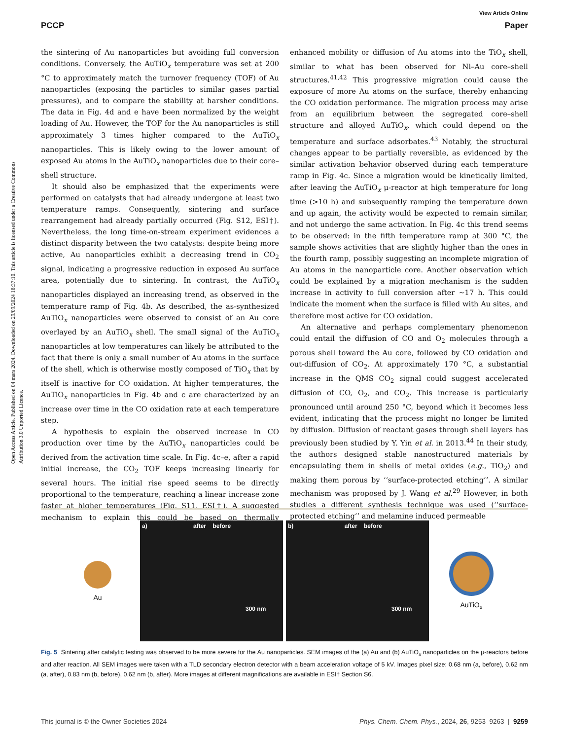View Article Online
PCCP Paper
Open Access Article. Published on 04 mars 2024. Downloaded on 29/09/2024 18:37:10. This article is licensed under a Creative Commons Attribution 3.0 Unported Licence.
the sintering of Au nanoparticles but avoiding full conversion conditions. Conversely, the AuTiO<sub>x</sub> temperature was set at 200 °C to approximately match the turnover frequency (TOF) of Au nanoparticles (exposing the particles to similar gases partial pressures), and to compare the stability at harsher conditions. The data in Fig. 4d and e have been normalized by the weight loading of Au. However, the TOF for the Au nanoparticles is still approximately 3 times higher compared to the AuTiO<sub>x</sub> nanoparticles. This is likely owing to the lower amount of exposed Au atoms in the AuTiO<sub>x</sub> nanoparticles due to their core–shell structure.
It should also be emphasized that the experiments were performed on catalysts that had already undergone at least two temperature ramps. Consequently, sintering and surface rearrangement had already partially occurred (Fig. S12, ESI†). Nevertheless, the long time-on-stream experiment evidences a distinct disparity between the two catalysts: despite being more active, Au nanoparticles exhibit a decreasing trend in CO<sub>2</sub> signal, indicating a progressive reduction in exposed Au surface area, potentially due to sintering. In contrast, the AuTiO<sub>x</sub> nanoparticles displayed an increasing trend, as observed in the temperature ramp of Fig. 4b. As described, the as-synthesized AuTiO<sub>x</sub> nanoparticles were observed to consist of an Au core overlayed by an AuTiO<sub>x</sub> shell. The small signal of the AuTiO<sub>x</sub> nanoparticles at low temperatures can likely be attributed to the fact that there is only a small number of Au atoms in the surface of the shell, which is otherwise mostly composed of TiO<sub>x</sub> that by itself is inactive for CO oxidation. At higher temperatures, the AuTiO<sub>x</sub> nanoparticles in Fig. 4b and c are characterized by an increase over time in the CO oxidation rate at each temperature step.
A hypothesis to explain the observed increase in CO production over time by the AuTiO<sub>x</sub> nanoparticles could be derived from the activation time scale. In Fig. 4c–e, after a rapid initial increase, the CO<sub>2</sub> TOF keeps increasing linearly for several hours. The initial rise speed seems to be directly proportional to the temperature, reaching a linear increase zone faster at higher temperatures (Fig. S11, ESI†). A suggested mechanism to explain this could be based on thermally enhanced mobility or diffusion of Au atoms into the TiO<sub>x</sub> shell, similar to what has been observed for Ni–Au core–shell structures.<sup>41,42</sup> This progressive migration could cause the exposure of more Au atoms on the surface, thereby enhancing the CO oxidation performance. The migration process may arise from an equilibrium between the segregated core–shell structure and alloyed AuTiO<sub>x</sub>, which could depend on the temperature and surface adsorbates.<sup>43</sup> Notably, the structural changes appear to be partially reversible, as evidenced by the similar activation behavior observed during each temperature ramp in Fig. 4c. Since a migration would be kinetically limited, after leaving the AuTiO<sub>x</sub> μ-reactor at high temperature for long time (>10 h) and subsequently ramping the temperature down and up again, the activity would be expected to remain similar, and not undergo the same activation. In Fig. 4c this trend seems to be observed: in the fifth temperature ramp at 300 °C, the sample shows activities that are slightly higher than the ones in the fourth ramp, possibly suggesting an incomplete migration of Au atoms in the nanoparticle core. Another observation which could be explained by a migration mechanism is the sudden increase in activity to full conversion after ∼17 h. This could indicate the moment when the surface is filled with Au sites, and therefore most active for CO oxidation.
An alternative and perhaps complementary phenomenon could entail the diffusion of CO and O<sub>2</sub> molecules through a porous shell toward the Au core, followed by CO oxidation and out-diffusion of CO<sub>2</sub>. At approximately 170 °C, a substantial increase in the QMS CO<sub>2</sub> signal could suggest accelerated diffusion of CO, O<sub>2</sub>, and CO<sub>2</sub>. This increase is particularly pronounced until around 250 °C, beyond which it becomes less evident, indicating that the process might no longer be limited by diffusion. Diffusion of reactant gases through shell layers has previously been studied by Y. Yin et al. in 2013.<sup>44</sup> In their study, the authors designed stable nanostructured materials by encapsulating them in shells of metal oxides (e.g., TiO<sub>2</sub>) and making them porous by ‘‘surface-protected etching’’. A similar mechanism was proposed by J. Wang et al.<sup>29</sup> However, in both studies a different synthesis technique was used (‘‘surface-protected etching’’ and melamine induced permeable
Au
a) after before
300 nm
b) after before
300 nm
AuTiO<sub>x</sub>
Fig. 5 Sintering after catalytic testing was observed to be more severe for the Au nanoparticles. SEM images of the (a) Au and (b) AuTiO<sub>x</sub> nanoparticles on the μ-reactors before and after reaction. All SEM images were taken with a TLD secondary electron detector with a beam acceleration voltage of 5 kV. Images pixel size: 0.68 nm (a, before), 0.62 nm (a, after), 0.83 nm (b, before), 0.62 nm (b, after). More images at different magnifications are available in ESI† Section S6.
This journal is © the Owner Societies 2024 Phys. Chem. Chem. Phys., 2024, 26, 9253–9263 | 9259